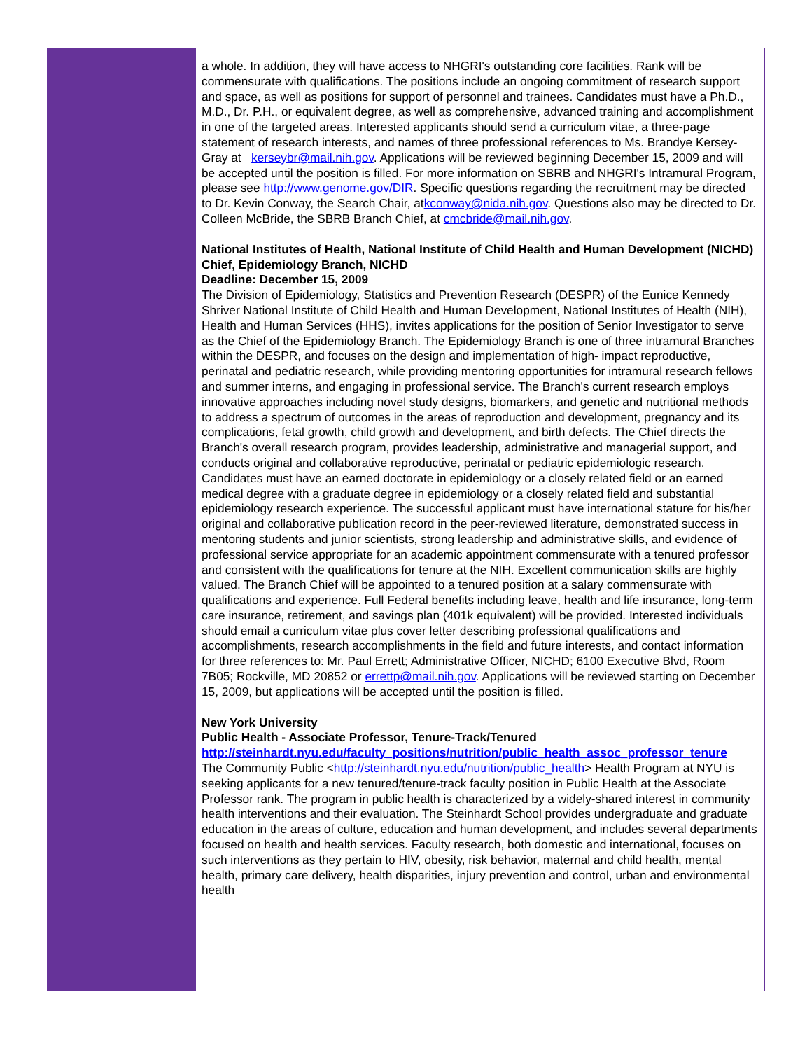a whole. In addition, they will have access to NHGRI's outstanding core facilities. Rank will be commensurate with qualifications. The positions include an ongoing commitment of research support and space, as well as positions for support of personnel and trainees. Candidates must have a Ph.D., M.D., Dr. P.H., or equivalent degree, as well as comprehensive, advanced training and accomplishment in one of the targeted areas. Interested applicants should send a curriculum vitae, a three-page statement of research interests, and names of three professional references to Ms. Brandye Kersey-Gray at kerseybr@mail.nih.gov. Applications will be reviewed beginning December 15, 2009 and will be accepted until the position is filled. For more information on SBRB and NHGRI's Intramural Program, please see http://www.genome.gov/DIR. Specific questions regarding the recruitment may be directed to Dr. Kevin Conway, the Search Chair, atkconway@nida.nih.gov. Questions also may be directed to Dr. Colleen McBride, the SBRB Branch Chief, at cmcbride@mail.nih.gov.
National Institutes of Health, National Institute of Child Health and Human Development (NICHD)
Chief, Epidemiology Branch, NICHD
Deadline: December 15, 2009
The Division of Epidemiology, Statistics and Prevention Research (DESPR) of the Eunice Kennedy Shriver National Institute of Child Health and Human Development, National Institutes of Health (NIH), Health and Human Services (HHS), invites applications for the position of Senior Investigator to serve as the Chief of the Epidemiology Branch. The Epidemiology Branch is one of three intramural Branches within the DESPR, and focuses on the design and implementation of high- impact reproductive, perinatal and pediatric research, while providing mentoring opportunities for intramural research fellows and summer interns, and engaging in professional service. The Branch's current research employs innovative approaches including novel study designs, biomarkers, and genetic and nutritional methods to address a spectrum of outcomes in the areas of reproduction and development, pregnancy and its complications, fetal growth, child growth and development, and birth defects. The Chief directs the Branch's overall research program, provides leadership, administrative and managerial support, and conducts original and collaborative reproductive, perinatal or pediatric epidemiologic research. Candidates must have an earned doctorate in epidemiology or a closely related field or an earned medical degree with a graduate degree in epidemiology or a closely related field and substantial epidemiology research experience. The successful applicant must have international stature for his/her original and collaborative publication record in the peer-reviewed literature, demonstrated success in mentoring students and junior scientists, strong leadership and administrative skills, and evidence of professional service appropriate for an academic appointment commensurate with a tenured professor and consistent with the qualifications for tenure at the NIH. Excellent communication skills are highly valued. The Branch Chief will be appointed to a tenured position at a salary commensurate with qualifications and experience. Full Federal benefits including leave, health and life insurance, long-term care insurance, retirement, and savings plan (401k equivalent) will be provided. Interested individuals should email a curriculum vitae plus cover letter describing professional qualifications and accomplishments, research accomplishments in the field and future interests, and contact information for three references to: Mr. Paul Errett; Administrative Officer, NICHD; 6100 Executive Blvd, Room 7B05; Rockville, MD 20852 or errettp@mail.nih.gov. Applications will be reviewed starting on December 15, 2009, but applications will be accepted until the position is filled.
New York University
Public Health - Associate Professor, Tenure-Track/Tenured
http://steinhardt.nyu.edu/faculty_positions/nutrition/public_health_assoc_professor_tenure
The Community Public <http://steinhardt.nyu.edu/nutrition/public_health> Health Program at NYU is seeking applicants for a new tenured/tenure-track faculty position in Public Health at the Associate Professor rank. The program in public health is characterized by a widely-shared interest in community health interventions and their evaluation. The Steinhardt School provides undergraduate and graduate education in the areas of culture, education and human development, and includes several departments focused on health and health services. Faculty research, both domestic and international, focuses on such interventions as they pertain to HIV, obesity, risk behavior, maternal and child health, mental health, primary care delivery, health disparities, injury prevention and control, urban and environmental health